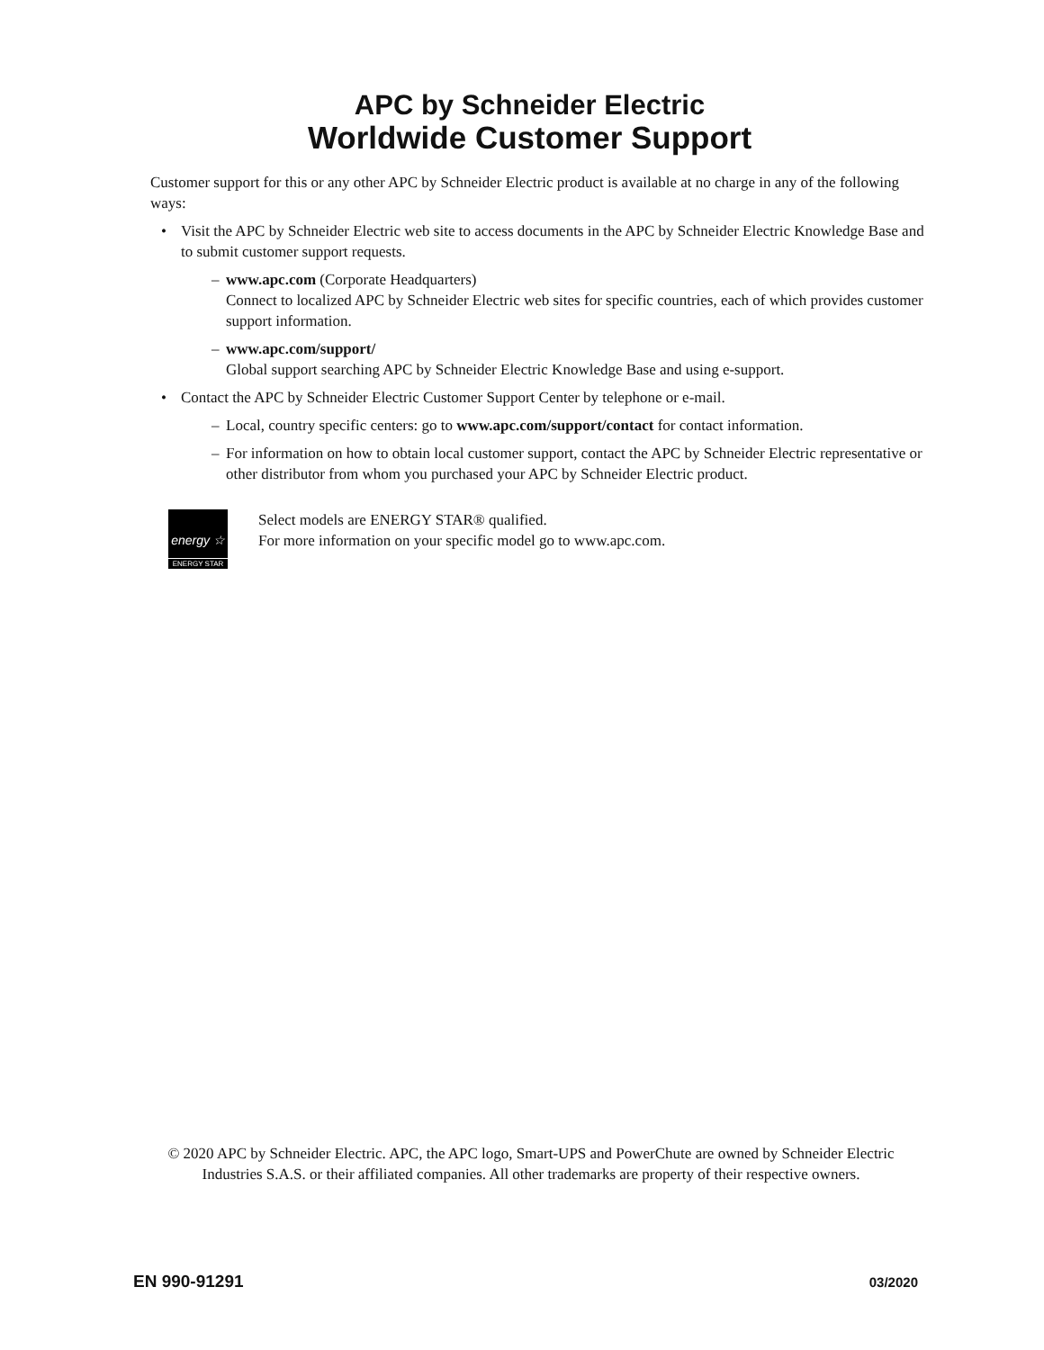APC by Schneider Electric
Worldwide Customer Support
Customer support for this or any other APC by Schneider Electric product is available at no charge in any of the following ways:
• Visit the APC by Schneider Electric web site to access documents in the APC by Schneider Electric Knowledge Base and to submit customer support requests.
– www.apc.com (Corporate Headquarters)
Connect to localized APC by Schneider Electric web sites for specific countries, each of which provides customer support information.
– www.apc.com/support/
Global support searching APC by Schneider Electric Knowledge Base and using e-support.
• Contact the APC by Schneider Electric Customer Support Center by telephone or e-mail.
– Local, country specific centers: go to www.apc.com/support/contact for contact information.
– For information on how to obtain local customer support, contact the APC by Schneider Electric representative or other distributor from whom you purchased your APC by Schneider Electric product.
energy ☆
ENERGY STAR
Select models are ENERGY STAR® qualified.
For more information on your specific model go to www.apc.com.
© 2020 APC by Schneider Electric. APC, the APC logo, Smart-UPS and PowerChute are owned by Schneider Electric Industries S.A.S. or their affiliated companies. All other trademarks are property of their respective owners.
EN 990-91291 03/2020